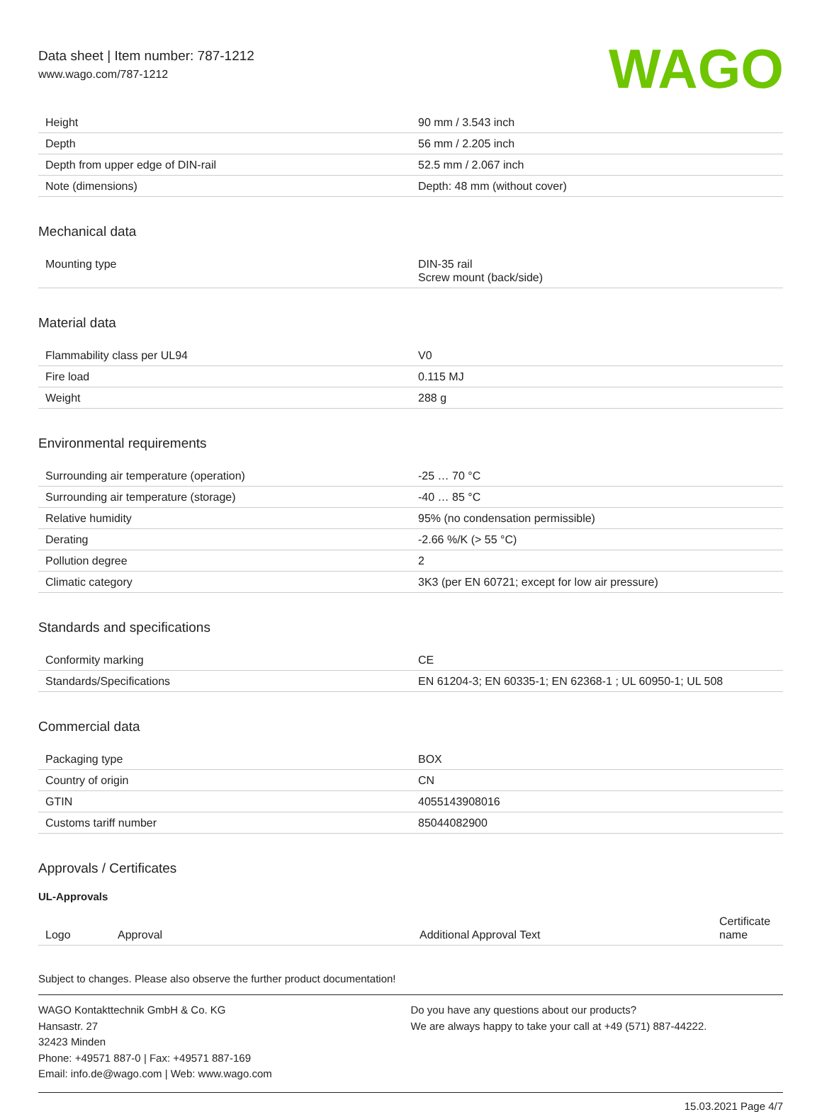Data sheet | Item number: 787-1212
www.wago.com/787-1212
WAGO
| Height | 90 mm / 3.543 inch |
| Depth | 56 mm / 2.205 inch |
| Depth from upper edge of DIN-rail | 52.5 mm / 2.067 inch |
| Note (dimensions) | Depth: 48 mm (without cover) |
Mechanical data
| Mounting type | DIN-35 rail Screw mount (back/side) |
Material data
| Flammability class per UL94 | V0 |
| Fire load | 0.115 MJ |
| Weight | 288 g |
Environmental requirements
| Surrounding air temperature (operation) | -25 … 70 °C |
| Surrounding air temperature (storage) | -40 … 85 °C |
| Relative humidity | 95% (no condensation permissible) |
| Derating | -2.66 %/K (> 55 °C) |
| Pollution degree | 2 |
| Climatic category | 3K3 (per EN 60721; except for low air pressure) |
Standards and specifications
| Conformity marking | CE |
| Standards/Specifications | EN 61204-3; EN 60335-1; EN 62368-1 ; UL 60950-1; UL 508 |
Commercial data
| Packaging type | BOX |
| Country of origin | CN |
| GTIN | 4055143908016 |
| Customs tariff number | 85044082900 |
Approvals / Certificates
UL-Approvals
| Logo | Approval | Additional Approval Text | Certificate name |
| --- | --- | --- | --- |
Subject to changes. Please also observe the further product documentation!
WAGO Kontakttechnik GmbH & Co. KG
Hansastr. 27
32423 Minden
Phone: +49571 887-0 | Fax: +49571 887-169
Email: info.de@wago.com | Web: www.wago.com
Do you have any questions about our products?
We are always happy to take your call at +49 (571) 887-44222.
15.03.2021 Page 4/7